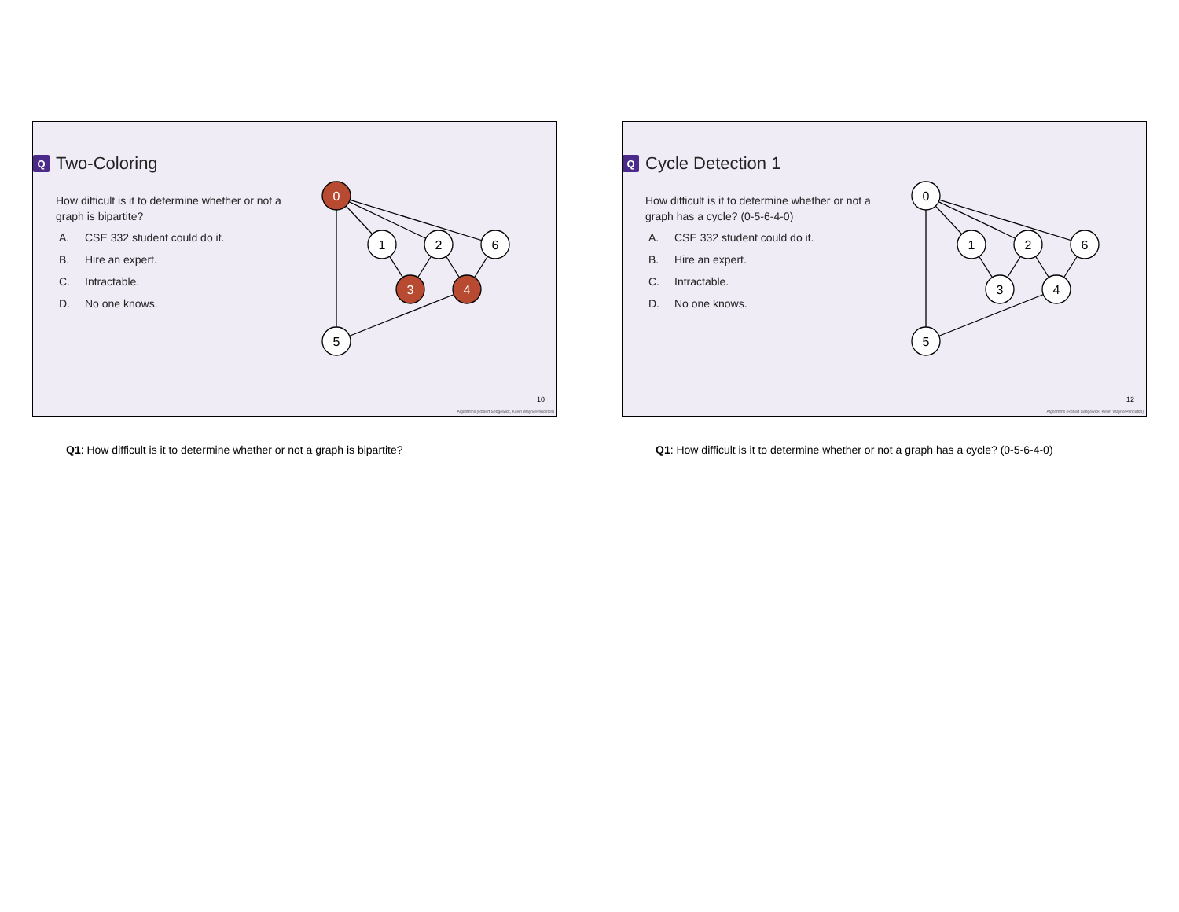Q Two-Coloring
How difficult is it to determine whether or not a graph is bipartite?
A. CSE 332 student could do it.
B. Hire an expert.
C. Intractable.
D. No one knows.
0
1
2
6
3
4
5
10
Algorithms (Robert Sedgewick, Kevin Wayne/Princeton)
Q1: How difficult is it to determine whether or not a graph is bipartite?
Q Cycle Detection 1
How difficult is it to determine whether or not a graph has a cycle? (0-5-6-4-0)
A. CSE 332 student could do it.
B. Hire an expert.
C. Intractable.
D. No one knows.
0
1
2
6
3
4
5
12
Algorithms (Robert Sedgewick, Kevin Wayne/Princeton)
Q1: How difficult is it to determine whether or not a graph has a cycle? (0-5-6-4-0)